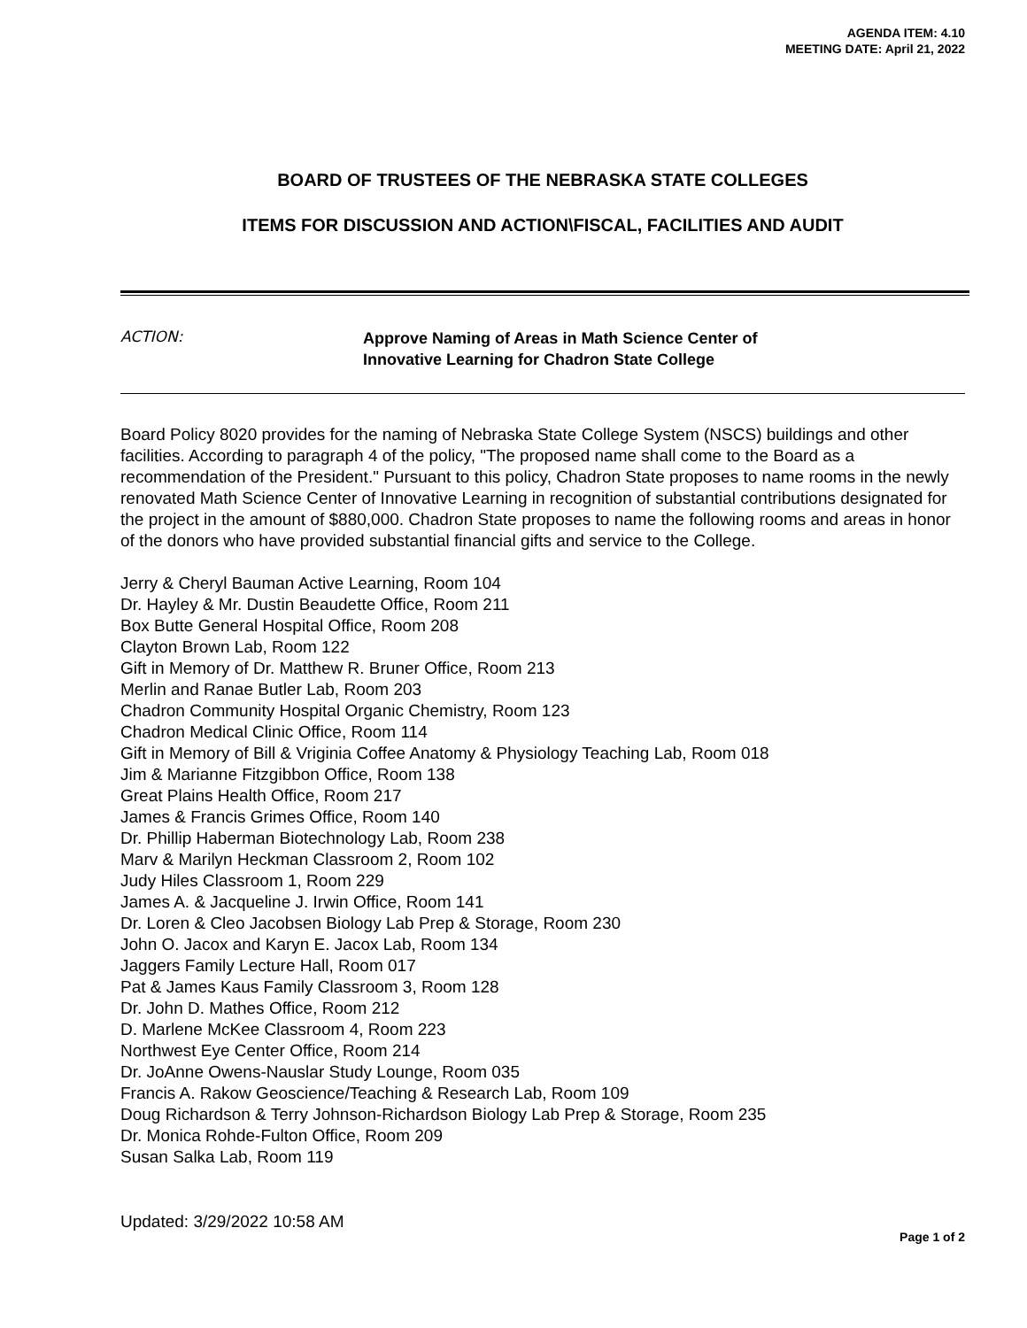AGENDA ITEM: 4.10
MEETING DATE: April 21, 2022
BOARD OF TRUSTEES OF THE NEBRASKA STATE COLLEGES
ITEMS FOR DISCUSSION AND ACTION\FISCAL, FACILITIES AND AUDIT
ACTION:
Approve Naming of Areas in Math Science Center of
Innovative Learning for Chadron State College
Board Policy 8020 provides for the naming of Nebraska State College System (NSCS) buildings and other facilities. According to paragraph 4 of the policy, "The proposed name shall come to the Board as a recommendation of the President." Pursuant to this policy, Chadron State proposes to name rooms in the newly renovated Math Science Center of Innovative Learning in recognition of substantial contributions designated for the project in the amount of $880,000. Chadron State proposes to name the following rooms and areas in honor of the donors who have provided substantial financial gifts and service to the College.
Jerry & Cheryl Bauman Active Learning, Room 104
Dr. Hayley & Mr. Dustin Beaudette Office, Room 211
Box Butte General Hospital Office, Room 208
Clayton Brown Lab, Room 122
Gift in Memory of Dr. Matthew R. Bruner Office, Room 213
Merlin and Ranae Butler Lab, Room 203
Chadron Community Hospital Organic Chemistry, Room 123
Chadron Medical Clinic Office, Room 114
Gift in Memory of Bill & Vriginia Coffee Anatomy & Physiology Teaching Lab, Room 018
Jim & Marianne Fitzgibbon Office, Room 138
Great Plains Health Office, Room 217
James & Francis Grimes Office, Room 140
Dr. Phillip Haberman Biotechnology Lab, Room 238
Marv & Marilyn Heckman Classroom 2, Room 102
Judy Hiles Classroom 1, Room 229
James A. & Jacqueline J. Irwin Office, Room 141
Dr. Loren & Cleo Jacobsen Biology Lab Prep & Storage, Room 230
John O. Jacox and Karyn E. Jacox Lab, Room 134
Jaggers Family Lecture Hall, Room 017
Pat & James Kaus Family Classroom 3, Room 128
Dr. John D. Mathes Office, Room 212
D. Marlene McKee Classroom 4, Room 223
Northwest Eye Center Office, Room 214
Dr. JoAnne Owens-Nauslar Study Lounge, Room 035
Francis A. Rakow Geoscience/Teaching & Research Lab, Room 109
Doug Richardson & Terry Johnson-Richardson Biology Lab Prep & Storage, Room 235
Dr. Monica Rohde-Fulton Office, Room 209
Susan Salka Lab, Room 119
Updated: 3/29/2022 10:58 AM
Page 1 of 2